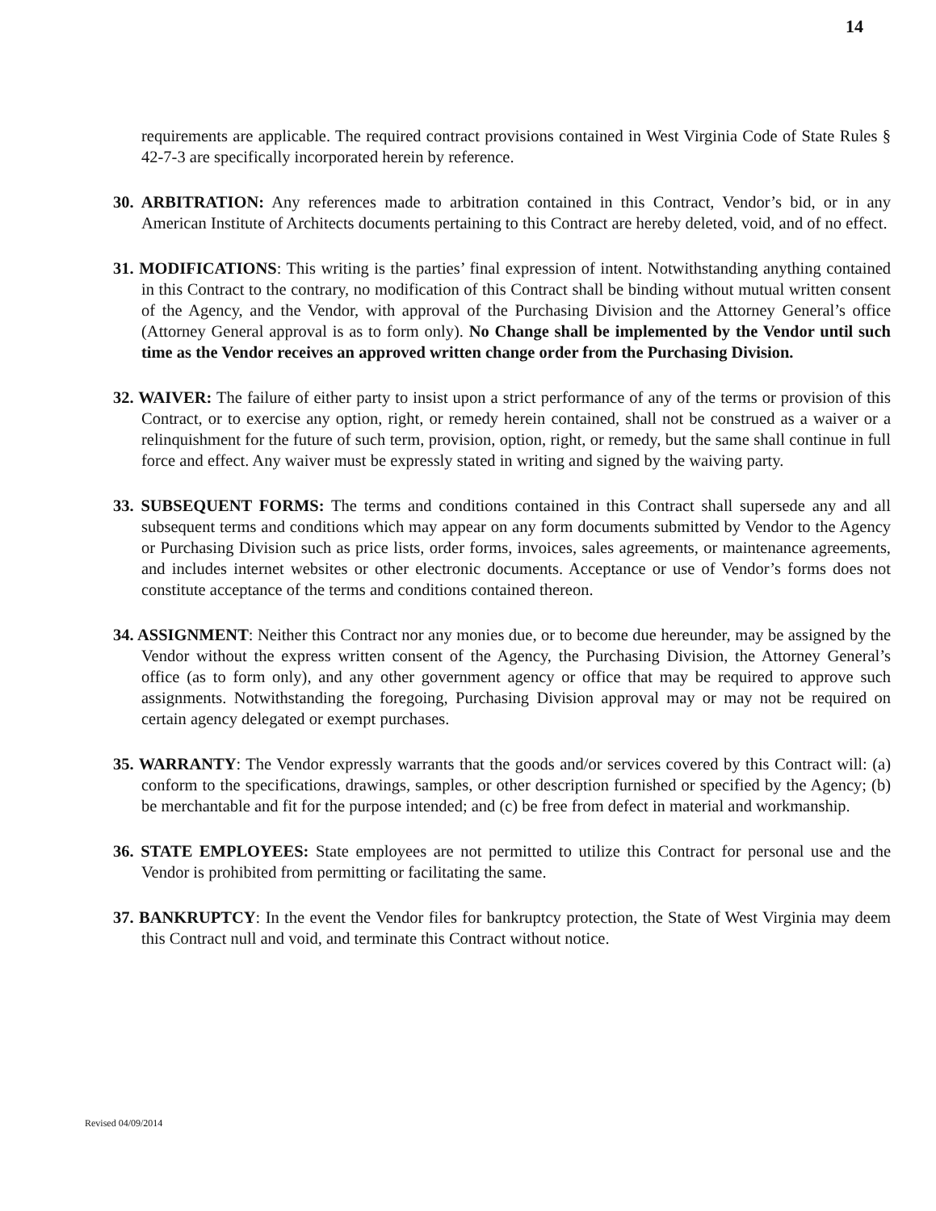14
requirements are applicable. The required contract provisions contained in West Virginia Code of State Rules § 42-7-3 are specifically incorporated herein by reference.
30. ARBITRATION: Any references made to arbitration contained in this Contract, Vendor’s bid, or in any American Institute of Architects documents pertaining to this Contract are hereby deleted, void, and of no effect.
31. MODIFICATIONS: This writing is the parties’ final expression of intent. Notwithstanding anything contained in this Contract to the contrary, no modification of this Contract shall be binding without mutual written consent of the Agency, and the Vendor, with approval of the Purchasing Division and the Attorney General’s office (Attorney General approval is as to form only). No Change shall be implemented by the Vendor until such time as the Vendor receives an approved written change order from the Purchasing Division.
32. WAIVER: The failure of either party to insist upon a strict performance of any of the terms or provision of this Contract, or to exercise any option, right, or remedy herein contained, shall not be construed as a waiver or a relinquishment for the future of such term, provision, option, right, or remedy, but the same shall continue in full force and effect. Any waiver must be expressly stated in writing and signed by the waiving party.
33. SUBSEQUENT FORMS: The terms and conditions contained in this Contract shall supersede any and all subsequent terms and conditions which may appear on any form documents submitted by Vendor to the Agency or Purchasing Division such as price lists, order forms, invoices, sales agreements, or maintenance agreements, and includes internet websites or other electronic documents. Acceptance or use of Vendor’s forms does not constitute acceptance of the terms and conditions contained thereon.
34. ASSIGNMENT: Neither this Contract nor any monies due, or to become due hereunder, may be assigned by the Vendor without the express written consent of the Agency, the Purchasing Division, the Attorney General’s office (as to form only), and any other government agency or office that may be required to approve such assignments. Notwithstanding the foregoing, Purchasing Division approval may or may not be required on certain agency delegated or exempt purchases.
35. WARRANTY: The Vendor expressly warrants that the goods and/or services covered by this Contract will: (a) conform to the specifications, drawings, samples, or other description furnished or specified by the Agency; (b) be merchantable and fit for the purpose intended; and (c) be free from defect in material and workmanship.
36. STATE EMPLOYEES: State employees are not permitted to utilize this Contract for personal use and the Vendor is prohibited from permitting or facilitating the same.
37. BANKRUPTCY: In the event the Vendor files for bankruptcy protection, the State of West Virginia may deem this Contract null and void, and terminate this Contract without notice.
Revised 04/09/2014